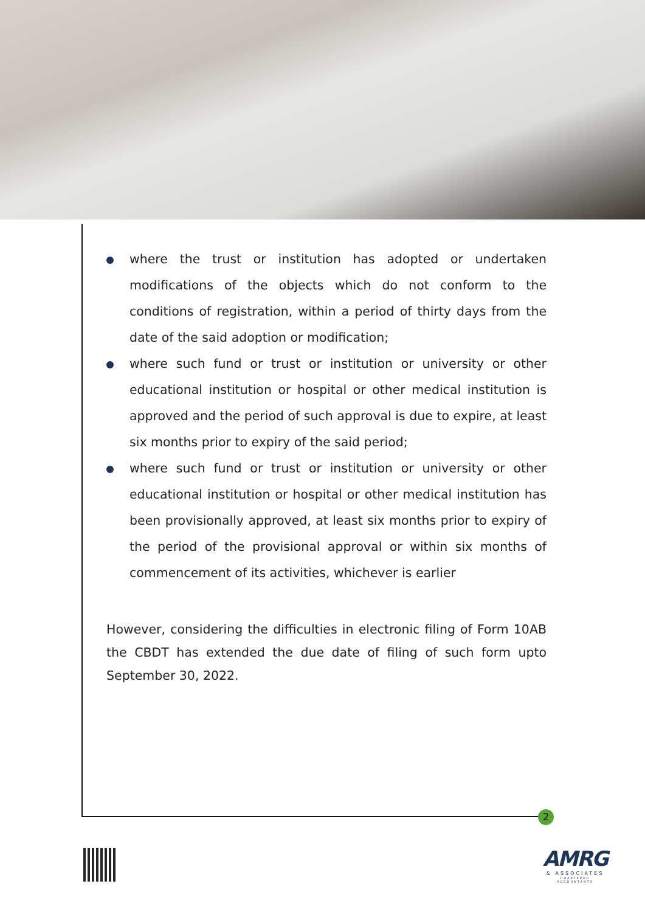where the trust or institution has adopted or undertaken modifications of the objects which do not conform to the conditions of registration, within a period of thirty days from the date of the said adoption or modification;
where such fund or trust or institution or university or other educational institution or hospital or other medical institution is approved and the period of such approval is due to expire, at least six months prior to expiry of the said period;
where such fund or trust or institution or university or other educational institution or hospital or other medical institution has been provisionally approved, at least six months prior to expiry of the period of the provisional approval or within six months of commencement of its activities, whichever is earlier
However, considering the difficulties in electronic filing of Form 10AB the CBDT has extended the due date of filing of such form upto September 30, 2022.
2
AMRG
& ASSOCIATES
CHARTERED ACCOUNTANTS